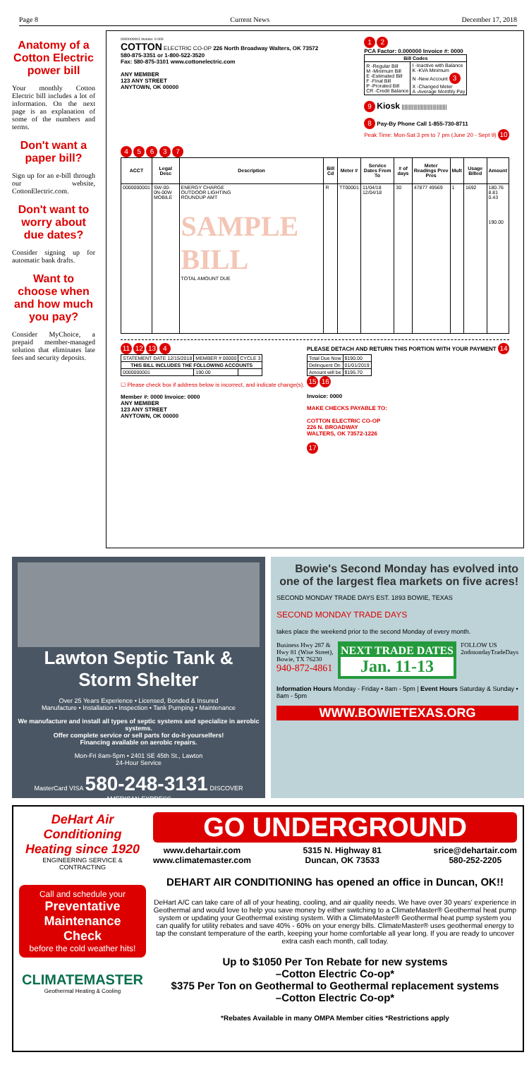Page 8 Current News December 17, 2018
Anatomy of a Cotton Electric power bill
Your monthly Cotton Electric bill includes a lot of information. On the next page is an explanation of some of the numbers and terms.
Don't want a paper bill?
Sign up for an e-bill through our website, CottonElectric.com.
Don't want to worry about due dates?
Consider signing up for automatic bank drafts.
Want to choose when and how much you pay?
Consider MyChoice, a prepaid member-managed solution that eliminates late fees and security deposits.
0000000001 Invoice: 0-000
COTTON ELECTRIC CO-OP 226 North Broadway Walters, OK 73572
580-875-3351 or 1-800-522-3520
Fax: 580-875-3101 www.cottonelectric.com
ANY MEMBER
123 ANY STREET
ANYTOWN, OK 00000
1 2
PCA Factor: 0.000000 Invoice #: 0000
| Bill Codes | |
| --- | --- |
| R -Regular Bill M -Minimum Bill E -Estimated Bill F -Final Bill P -Prorated Bill CR -Credit Balance | I -Inactive with Balance K -KVA Minimum N -New Account 3 X -Changed Meter A -Average Monthly Pay |
9 Kiosk |||||||||||||||||||||||||||||||
8 Pay-By Phone Call 1-855-730-8711
Peak Time: Mon-Sat 3 pm to 7 pm (June 20 - Sept 9) 10
4 5 6 3 7
| ACCT | Legal Desc | Description | Bill Cd | Meter # | Service Dates From To | # of days | Meter Readings Prev Pres | Mult | Usage Billed | Amount |
| --- | --- | --- | --- | --- | --- | --- | --- | --- | --- | --- |
| 0000000001 | SW-00-0N-00W MOBILE | ENERGY CHARGE OUTDOOR LIGHTING ROUNDUP AMT SAMPLE BILL TOTAL AMOUNT DUE | R | TT00001 | 11/04/18 12/04/18 | 30 | 47877 49569 | 1 | 1692 | 180.76 8.81 0.43 190.00 |
11 12 13 4
| STATEMENT DATE 12/15/2018 | MEMBER # 00000 | CYCLE 3 |
| THIS BILL INCLUDES THE FOLLOWING ACCOUNTS | | |
| 0000000001 | 190.00 | |
☐ Please check box if address below is incorrect, and indicate change(s).
Member #: 0000 Invoice: 0000
ANY MEMBER
123 ANY STREET
ANYTOWN, OK 00000
PLEASE DETACH AND RETURN THIS PORTION WITH YOUR PAYMENT 14
| Total Due Now | $190.00 |
| Delinquent On | 01/01/2019 |
| Amount will be | $195.70 |
15 16
Invoice: 0000
MAKE CHECKS PAYABLE TO:
COTTON ELECTRIC CO-OP
226 N. BROADWAY
WALTERS, OK 73572-1226
17
Lawton Septic Tank & Storm Shelter
Over 25 Years Experience • Licensed, Bonded & Insured
Manufacture • Installation • Inspection • Tank Pumping • Maintenance
We manufacture and install all types of septic systems and specialize in aerobic systems.
Offer complete service or sell parts for do-it-yourselfers!
Financing available on aerobic repairs.
Mon-Fri 8am-5pm • 2401 SE 45th St., Lawton
24-Hour Service
MasterCard VISA 580-248-3131 DISCOVER AMERICAN EXPRESS
Bowie's Second Monday has evolved into one of the largest flea markets on five acres!
SECOND MONDAY TRADE DAYS EST. 1893 BOWIE, TEXAS
SECOND MONDAY TRADE DAYS
takes place the weekend prior to the second Monday of every month.
Business Hwy 287 &
Hwy 81 (Wise Street),
Bowie, TX 76230
940-872-4861
NEXT TRADE DATES
Jan. 11-13
FOLLOW US
2ndmondayTradeDays
Information Hours Monday - Friday • 8am - 5pm | Event Hours Saturday & Sunday • 8am - 5pm
WWW.BOWIETEXAS.ORG
DeHart Air Conditioning Heating since 1920
ENGINEERING SERVICE & CONTRACTING
Call and schedule your
Preventative Maintenance Check
before the cold weather hits!
CLIMATEMASTER
Geothermal Heating & Cooling
GO UNDERGROUND
www.dehartair.com
www.climatemaster.com 5315 N. Highway 81
Duncan, OK 73533 srice@dehartair.com
580-252-2205
DEHART AIR CONDITIONING has opened an office in Duncan, OK!!
DeHart A/C can take care of all of your heating, cooling, and air quality needs. We have over 30 years' experience in Geothermal and would love to help you save money by either switching to a ClimateMaster® Geothermal heat pump system or updating your Geothermal existing system. With a ClimateMaster® Geothermal heat pump system you can qualify for utility rebates and save 40% - 60% on your energy bills. ClimateMaster® uses geothermal energy to tap the constant temperature of the earth, keeping your home comfortable all year long. If you are ready to uncover extra cash each month, call today.
Up to $1050 Per Ton Rebate for new systems
–Cotton Electric Co-op*
$375 Per Ton on Geothermal to Geothermal replacement systems
–Cotton Electric Co-op*
*Rebates Available in many OMPA Member cities *Restrictions apply